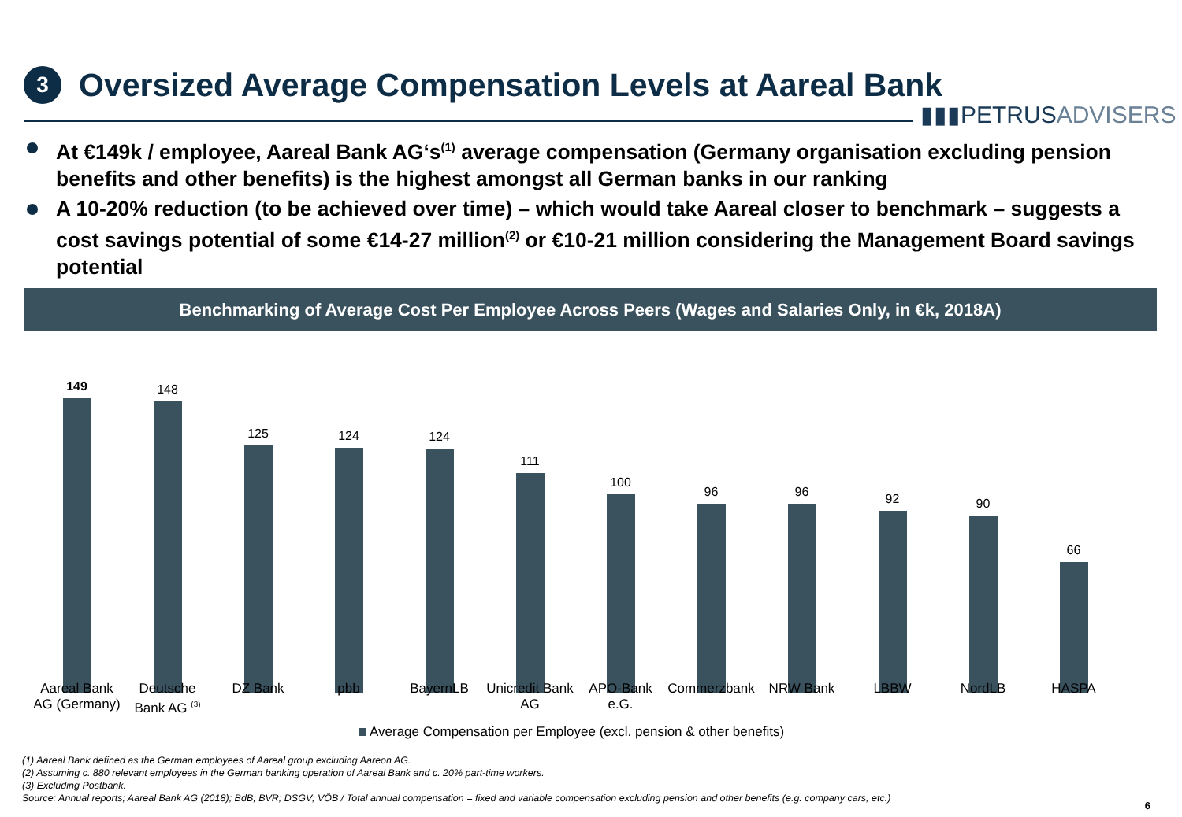3
Oversized Average Compensation Levels at Aareal Bank
▮▮▮PETRUS ADVISERS
At €149k / employee, Aareal Bank AG‘s<sup>(1)</sup> average compensation (Germany organisation excluding pension benefits and other benefits) is the highest amongst all German banks in our ranking
A 10-20% reduction (to be achieved over time) – which would take Aareal closer to benchmark – suggests a cost savings potential of some €14-27 million<sup>(2)</sup> or €10-21 million considering the Management Board savings potential
Benchmarking of Average Cost Per Employee Across Peers (Wages and Salaries Only, in €k, 2018A)
149
148
125
124
124
111
100
96
96
92
90
66
Aareal Bank AG (Germany) Deutsche Bank AG <sup>(3)</sup>
DZ Bank pbb BayernLB Unicredit Bank AG APO-Bank e.G. Commerzbank NRW Bank LBBW NordLB HASPA
Average Compensation per Employee (excl. pension & other benefits)
(1) Aareal Bank defined as the German employees of Aareal group excluding Aareon AG.
(2) Assuming c. 880 relevant employees in the German banking operation of Aareal Bank and c. 20% part-time workers.
(3) Excluding Postbank.
Source: Annual reports; Aareal Bank AG (2018); BdB; BVR; DSGV; VÖB / Total annual compensation = fixed and variable compensation excluding pension and other benefits (e.g. company cars, etc.)
6